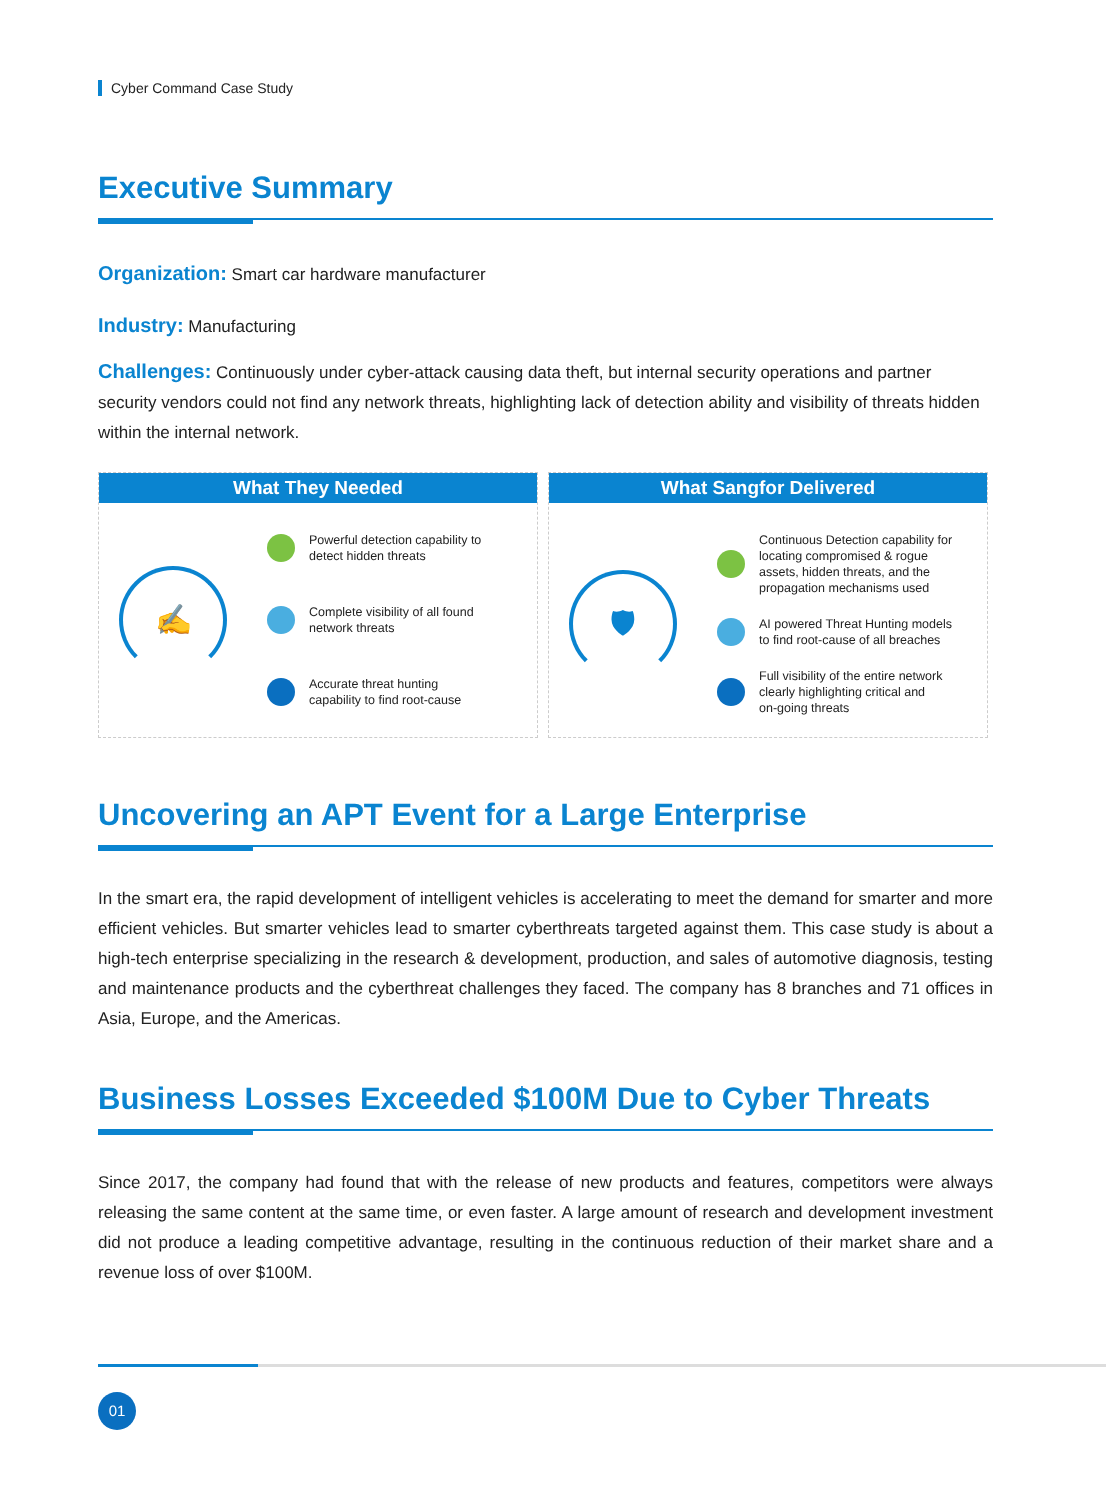Cyber Command Case Study
Executive Summary
Organization: Smart car hardware manufacturer
Industry: Manufacturing
Challenges: Continuously under cyber-attack causing data theft, but internal security operations and partner security vendors could not find any network threats, highlighting lack of detection ability and visibility of threats hidden within the internal network.
What They Needed
✍
Powerful detection capability to
detect hidden threats
Complete visibility of all found
network threats
Accurate threat hunting
capability to find root-cause
What Sangfor Delivered
🛡
Continuous Detection capability for
locating compromised & rogue
assets, hidden threats, and the
propagation mechanisms used
AI powered Threat Hunting models
to find root-cause of all breaches
Full visibility of the entire network
clearly highlighting critical and
on-going threats
Uncovering an APT Event for a Large Enterprise
In the smart era, the rapid development of intelligent vehicles is accelerating to meet the demand for smarter and more efficient vehicles. But smarter vehicles lead to smarter cyberthreats targeted against them. This case study is about a high-tech enterprise specializing in the research & development, production, and sales of automotive diagnosis, testing and maintenance products and the cyberthreat challenges they faced. The company has 8 branches and 71 offices in Asia, Europe, and the Americas.
Business Losses Exceeded $100M Due to Cyber Threats
Since 2017, the company had found that with the release of new products and features, competitors were always releasing the same content at the same time, or even faster. A large amount of research and development investment did not produce a leading competitive advantage, resulting in the continuous reduction of their market share and a revenue loss of over $100M.
01